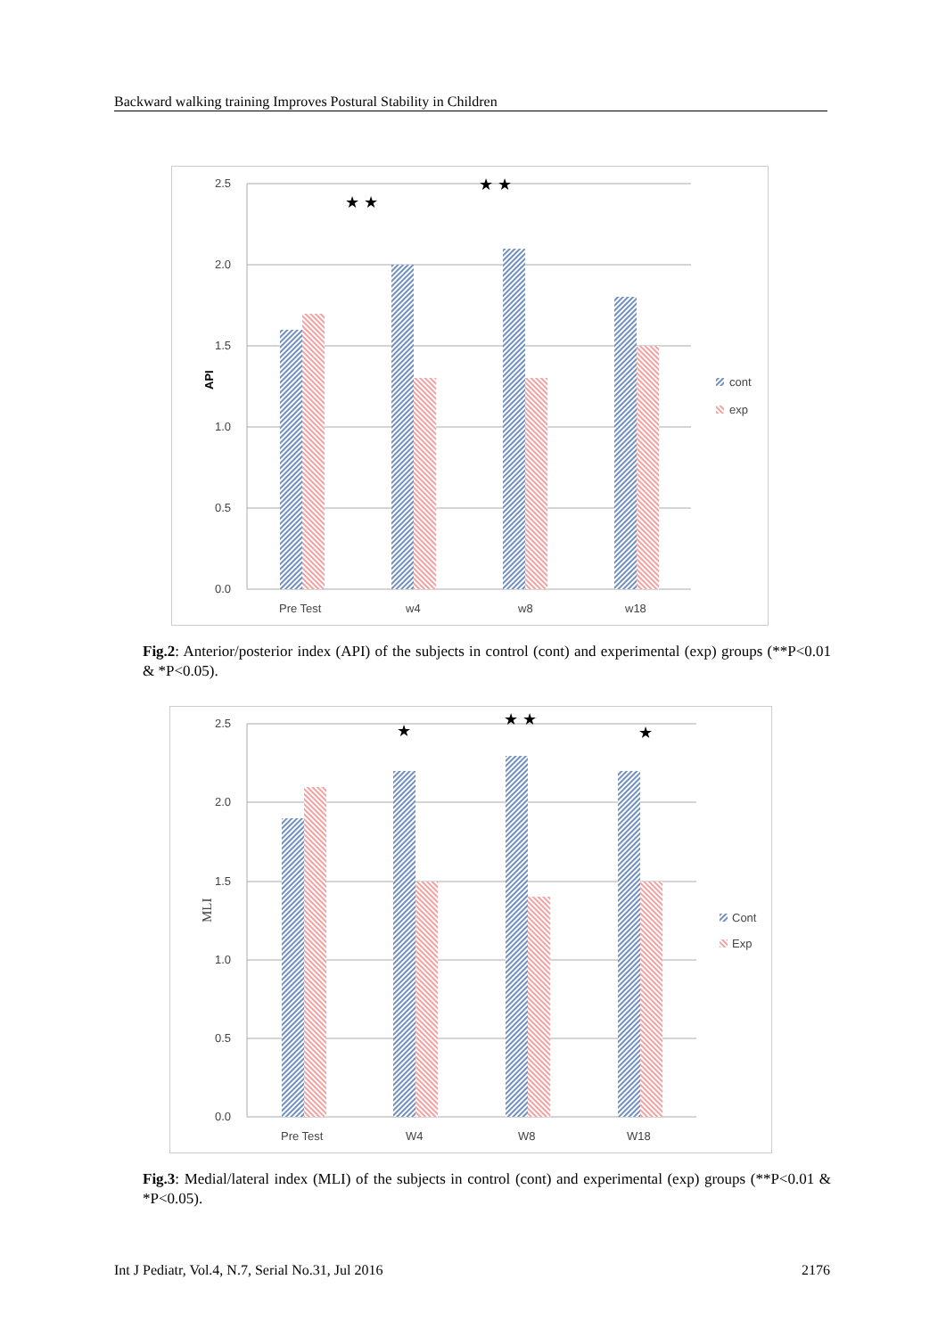Backward walking training Improves Postural Stability in Children
2.5
2.0
1.5
1.0
0.5
0.0
API
Pre Test
w4
w8
w18
★ ★
★ ★
cont
exp
Fig.2: Anterior/posterior index (API) of the subjects in control (cont) and experimental (exp) groups (**P<0.01 & *P<0.05).
2.5
2.0
1.5
1.0
0.5
0.0
MLI
Pre Test
W4
W8
W18
★
★ ★
★
Cont
Exp
Fig.3: Medial/lateral index (MLI) of the subjects in control (cont) and experimental (exp) groups (**P<0.01 & *P<0.05).
Int J Pediatr, Vol.4, N.7, Serial No.31, Jul 2016 2176